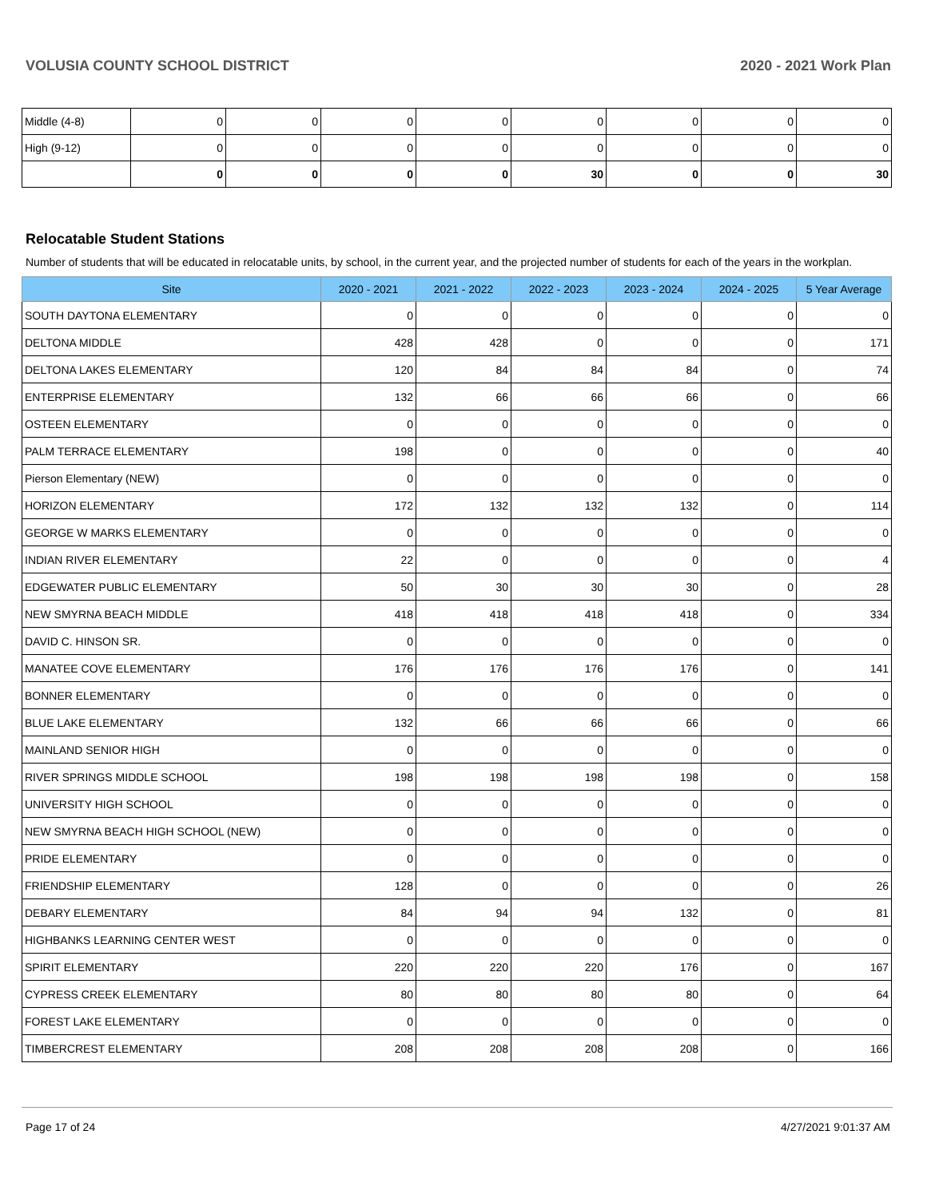VOLUSIA COUNTY SCHOOL DISTRICT 2020 - 2021 Work Plan
| Middle (4-8) | 0 | 0 | 0 | 0 | 0 | 0 | 0 | 0 |
| High (9-12) | 0 | 0 | 0 | 0 | 0 | 0 | 0 | 0 |
| | 0 | 0 | 0 | 0 | 30 | 0 | 0 | 30 |
Relocatable Student Stations
Number of students that will be educated in relocatable units, by school, in the current year, and the projected number of students for each of the years in the workplan.
| Site | 2020 - 2021 | 2021 - 2022 | 2022 - 2023 | 2023 - 2024 | 2024 - 2025 | 5 Year Average |
| --- | --- | --- | --- | --- | --- | --- |
| SOUTH DAYTONA ELEMENTARY | 0 | 0 | 0 | 0 | 0 | 0 |
| DELTONA MIDDLE | 428 | 428 | 0 | 0 | 0 | 171 |
| DELTONA LAKES ELEMENTARY | 120 | 84 | 84 | 84 | 0 | 74 |
| ENTERPRISE ELEMENTARY | 132 | 66 | 66 | 66 | 0 | 66 |
| OSTEEN ELEMENTARY | 0 | 0 | 0 | 0 | 0 | 0 |
| PALM TERRACE ELEMENTARY | 198 | 0 | 0 | 0 | 0 | 40 |
| Pierson Elementary (NEW) | 0 | 0 | 0 | 0 | 0 | 0 |
| HORIZON ELEMENTARY | 172 | 132 | 132 | 132 | 0 | 114 |
| GEORGE W MARKS ELEMENTARY | 0 | 0 | 0 | 0 | 0 | 0 |
| INDIAN RIVER ELEMENTARY | 22 | 0 | 0 | 0 | 0 | 4 |
| EDGEWATER PUBLIC ELEMENTARY | 50 | 30 | 30 | 30 | 0 | 28 |
| NEW SMYRNA BEACH MIDDLE | 418 | 418 | 418 | 418 | 0 | 334 |
| DAVID C. HINSON SR. | 0 | 0 | 0 | 0 | 0 | 0 |
| MANATEE COVE ELEMENTARY | 176 | 176 | 176 | 176 | 0 | 141 |
| BONNER ELEMENTARY | 0 | 0 | 0 | 0 | 0 | 0 |
| BLUE LAKE ELEMENTARY | 132 | 66 | 66 | 66 | 0 | 66 |
| MAINLAND SENIOR HIGH | 0 | 0 | 0 | 0 | 0 | 0 |
| RIVER SPRINGS MIDDLE SCHOOL | 198 | 198 | 198 | 198 | 0 | 158 |
| UNIVERSITY HIGH SCHOOL | 0 | 0 | 0 | 0 | 0 | 0 |
| NEW SMYRNA BEACH HIGH SCHOOL (NEW) | 0 | 0 | 0 | 0 | 0 | 0 |
| PRIDE ELEMENTARY | 0 | 0 | 0 | 0 | 0 | 0 |
| FRIENDSHIP ELEMENTARY | 128 | 0 | 0 | 0 | 0 | 26 |
| DEBARY ELEMENTARY | 84 | 94 | 94 | 132 | 0 | 81 |
| HIGHBANKS LEARNING CENTER WEST | 0 | 0 | 0 | 0 | 0 | 0 |
| SPIRIT ELEMENTARY | 220 | 220 | 220 | 176 | 0 | 167 |
| CYPRESS CREEK ELEMENTARY | 80 | 80 | 80 | 80 | 0 | 64 |
| FOREST LAKE ELEMENTARY | 0 | 0 | 0 | 0 | 0 | 0 |
| TIMBERCREST ELEMENTARY | 208 | 208 | 208 | 208 | 0 | 166 |
Page 17 of 24 4/27/2021 9:01:37 AM